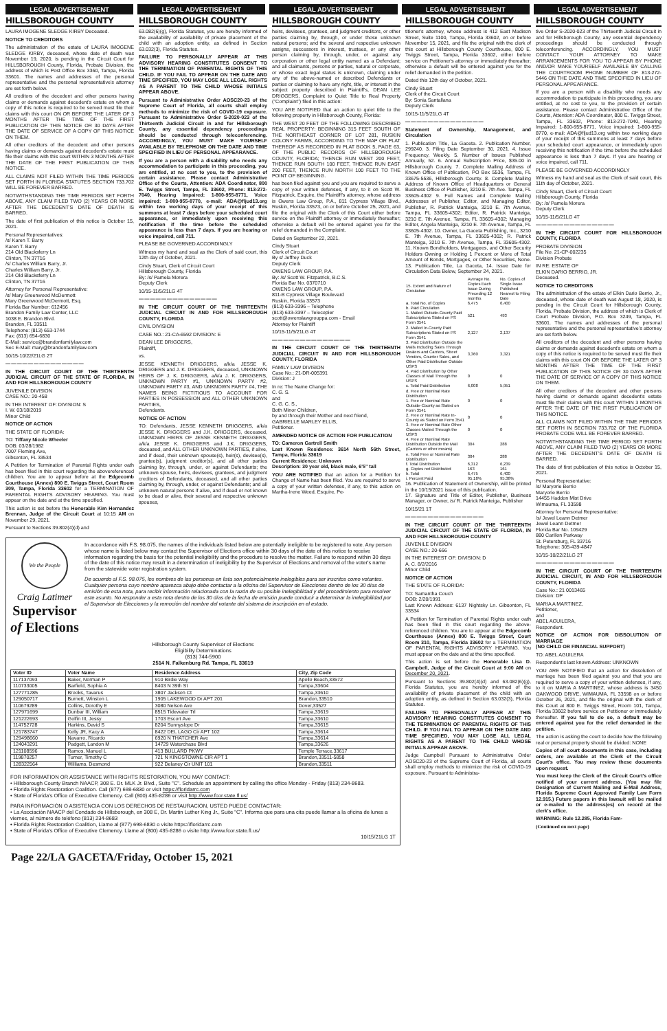LEGAL ADVERTISEMENT
LEGAL ADVERTISEMENT
LEGAL ADVERTISEMENT
LEGAL ADVERTISEMENT
LEGAL ADVERTISEMENT
HILLSBOROUGH COUNTY
LAURA IMOGENE SLEDGE KIRBY Deceased.
NOTICE TO CREDITORS
The administration of the estate of LAURA IMOGENE SLEDGE KIRBY, deceased, whose date of death was November 19, 2020, is pending in the Circuit Court for HILLSBOROUGH County, Florida, Probate Division, the address of which is Post Office Box 3360, Tampa, Florida 33601. The names and addresses of the personal representative and the personal representative's attorney are set forth below.
All creditors of the decedent and other persons having claims or demands against decedent's estate on whom a copy of this notice is required to be served must file their claims with this court ON OR BEFORE THE LATER OF 3 MONTHS AFTER THE TIME OF THE FIRST PUBLICATION OF THIS NOTICE OR 30 DAYS AFTER THE DATE OF SERVICE OF A COPY OF THIS NOTICE ON THEM.
All other creditors of the decedent and other persons having claims or demands against decedent's estate must file their claims with this court WITHIN 3 MONTHS AFTER THE DATE OF THE FIRST PUBLICATION OF THIS NOTICE.
ALL CLAIMS NOT FILED WITHIN THE TIME PERIODS SET FORTH IN FLORIDA STATUTES SECTION 733.702 WILL BE FOREVER BARRED.
NOTWITHSTANDING THE TIME PERIODS SET FORTH ABOVE, ANY CLAIM FILED TWO (2) YEARS OR MORE AFTER THE DECEDENT'S DATE OF DEATH IS BARRED.
The date of first publication of this notice is October 15, 2021.
Personal Representatives:
/s/ Karen T. Barry
Karen T. Barry
214 Old Blacksferry Ln
Clinton, TN 37716
/s/ Charles William Barry, Jr.
Charles William Barry, Jr.
214 Old Blacksferry Ln
Clinton, TN 37716
Attorney for Personal Representative:
/s/ Mary Greenwood McDermott
Mary Greenwood McDermott, Esq.
Florida Bar Number: 612456
Brandon Family Law Center, LLC
1038 E. Brandon Blvd.
Brandon, FL 33511
Telephone: (813) 653-1744
Fax: (813) 654-6830
E-Mail: service@brandonfamilylaw.com
Sec E-Mail: mary@brandonfamilylaw.com
10/15-10/22/21LG 2T
——————————————
IN THE CIRCUIT COURT OF THE THIRTEENTH JUDICIAL CIRCUIT OF THE STATE OF FLORIDA, IN AND FOR HILLSBOROUGH COUNTY
JUVENILE DIVISION
CASE NO.: 20-458
IN THE INTEREST OF: DIVISION: S
I. W. 03/18/2019
Minor Child
NOTICE OF ACTION
THE STATE OF FLORIDA:
TO: Tiffany Nicole Wheeler
DOB: 03/28/1982
7007 Fleming Ave,
Gibsonton, FL 33534
A Petition for Termination of Parental Rights under oath has been filed in this court regarding the abovereferenced children. You are to appear before at the Edgecomb Courthouse (Annex) 800 E. Twiggs Street, Court Room 309, Tampa, Florida 33602 for a TERMINATION OF PARENTAL RIGHTS ADVISORY HEARING. You must appear on the date and at the time specified.
This action is set before the Honorable Kim Hernandez Brennan, Judge of the Circuit Court at 10:15 AM on November 29, 2021.
Pursuant to Sections 39.802(4)(d) and
HILLSBOROUGH COUNTY
63.082(6)(g), Florida Statutes, you are hereby informed of the availability of availability of private placement of the child with an adoption entity, as defined in Section 63.032(3), Florida Statutes.
FAILURE TO PERSONALLY APPEAR AT THIS ADVISORY HEARING CONSTITUTES CONSENT TO THE TERMINATION OF PARENTAL RIGHTS OF THIS CHILD. IF YOU FAIL TO APPEAR ON THE DATE AND TIME SPECIFIED, YOU MAY LOSE ALL LEGAL RIGHTS AS A PARENT TO THE CHILD WHOSE INITIALS APPEAR ABOVE.
Pursuant to Administrative Order AOSC20-23 of the Supreme Court of Florida, all courts shall employ methods to minimize the risk of COVID-19 exposure. Pursuant to Administrative Order S-2020-023 of the Thirteenth Judicial Circuit in and for Hillsborough County, any essential dependency proceedings should be conducted through teleconferencing. ACCORDINGLY, YOU MUST MAKE YOURSELF AVAILABLE BY TELEPHONE ON THE DATE AND TIME SPECIFIED IN LIEU OF PERSONAL APPEARANCE.
If you are a person with a disability who needs any accommodation to participate in this proceeding, you are entitled, at no cost to you, to the provision of certain assistance. Please contact Administrative Office of the Courts, Attention: ADA Coordinator, 800 E. Twiggs Street, Tampa, FL 33602, Phone: 813-272-7040, Hearing Impaired: 1-800-955-8771, Voice impaired: 1-800-955-8770, e-mail: ADA@fljud13.org within two working days of your receipt of this summons at least 7 days before your scheduled court appearance, or immediately upon receiving this notification if the time before the scheduled appearance is less than 7 days. If you are hearing or voice impaired, call 711.
PLEASE BE GOVERNED ACCORDINGLY
Witness my hand and seal as the Clerk of said court, this 12th day of October, 2021.
Cindy Stuart, Clerk of Circuit Court
Hillsborough County, Florida
By: /s/ Pamela Morera
Deputy Clerk
10/15-11/5/21LG 4T
——————————————
IN THE CIRCUIT COURT OF THE THIRTEENTH JUDICIAL CIRCUIT IN AND FOR HILLSBOROUGH COUNTY, FLORIDA
CIVIL DIVISION
CASE NO.: 21-CA-6592 DIVISION: E
DEAN LEE DRIGGERS,
Plaintiff,
vs.
JESSE KENNETH DRIGGERS, a/k/a JESSE K. DRIGGERS and J. K. DRIGGERS, deceased, UNKNOWN HEIRS OF J. K. DRIGGERS, a/k/a J. K. DRIGGERS, UNKNOWN PARTY #1, UNKNOWN PARTY #2, UNKNOWN PARTY #3, AND UNKNOWN PARTY #4, THE NAMES BEING FICTITIOUS TO ACCOUNT FOR PARTIES IN POSSESSION and ALL OTHER UNKNOWN PARTIES,
Defendants.
NOTICE OF ACTION
TO: Defendants, JESSE KENNETH DRIGGERS, a/k/a JESSE K. DRIGGERS and J.K. DRIGGERS, deceased, UNKNOWN HEIRS OF JESSE KENNETH DRIGGERS, a/k/a JESSE K. DRIGGERS and J.K. DRIGGERS, deceased, and ALL OTHER UNKNOWN PARTIES, if alive, and if dead, their unknown spouse(s), heir(s), devisee(s), grantee(s), judgment creditor(s), and all other parties claiming by, through, under, or against Defendants; the unknown spouse, heirs, devisees, grantees, and judgment creditors of Defendants, deceased, and all other parties claiming by, through, under, or against Defendants; and all unknown natural persons if alive, and if dead or not known to be dead or alive, their several and respective unknown spouses,
HILLSBOROUGH COUNTY
heirs, devisees, grantees, and judgment creditors, or other parties claiming by, through, or under those unknown natural persons; and the several and respective unknown assigns, successors in interest, trustees, or any other person claiming by, through, under, or against any corporation or other legal entity named as a Defendant; and all claimants, persons or parties, natural or corporate, or whose exact legal status is unknown, claiming under any of the above-named or described Defendants or parties or claiming to have any right, title, or interest in the subject property described in Plaintiff's, DEAN LEE DRIGGERS, Complaint to Quiet Title to Real Property ("Complaint") filed in this action:
YOU ARE NOTIFIED that an action to quiet title to the following property in Hillsborough County, Florida:
THE WEST 20 FEET OF THE FOLLOWING DESCRIBED REAL PROPERTY: BEGINNING 315 FEET SOUTH OF THE NORTHEAST CORNER OF LOT 281, RUSKIN COLONY FARMS, ACCORDING TO THE MAP OR PLAT THEREOF AS RECORDED IN PLAT BOOK 5, PAGE 63, OF THE PUBLIC RECORDS OF HILLSBOROUGH COUNTY, FLORIDA; THENCE RUN WEST 200 FEET, THENCE RUN SOUTH 100 FEET, THENCE RUN EAST 200 FEET, THENCE RUN NORTH 100 FEET TO THE POINT OF BEGINNING.
has been filed against you and you are required to serve a copy of your written defenses, if any, to it on Scott W. Fitzpatrick, Esquire, the Plaintiff's attorney, whose address is Owens Law Group, P.A., 811 Cypress Village Blvd., Ruskin, Florida 33573, on or before October 25, 2021, and file the original with the Clerk of this Court either before service on the Plaintiff attorney or immediately thereafter; otherwise a default will be entered against you for the relief demanded in the Complaint.
Dated on September 22, 2021.
Cindy Stuart
Clerk of Circuit Court
By s/ Jeffrey Duck
Deputy Clerk
OWENS LAW GROUP, P.A.
By: /s/ Scott W. Fitzpatrick, B.C.S.
Florida Bar No. 0370710
OWENS LAW GROUP, P.A.
811-B Cypress Village Boulevard
Ruskin, Florida 33573
(813) 633-3396 – Telephone
(813) 633-3397 – Telecopier
scott@owenslawgrouppa.com - Email
Attorney for Plaintiff
10/15-11/5/21LG 4T
——————————————
IN THE CIRCUIT COURT OF THE THIRTEENTH JUDICIAL CIRCUIT IN AND FOR HILLSBOROUGH COUNTY, FLORIDA
FAMILY LAW DIVISION
Case No.: 21-DR-005391
Division: J
In re: The Name Change for:
C. G. S.
and
C. G. C. S.,
Both Minor Children,
by and through their Mother and next friend,
GABRIELLE MARLEY ELLIS,
Petitioner.
AMENDED NOTICE OF ACTION FOR PUBLICATION
TO: Cameron Gartrell Smith
Last Known Residence: 3614 North 56th Street, Tampa, Florida 33619
Current Residence: Unknown
Description: 30 year old, black male, 6'5" tall
YOU ARE NOTIFIED that an action for a Petition for Change of Name has been filed. You are required to serve a copy of your written defenses, if any, to this action on Martha-Irene Weed, Esquire, Pe-
We the People
Craig Latimer
Supervisor
of Elections
In accordance with F.S. 98.075, the names of the individuals listed below are potentially ineligible to be registered to vote. Any person whose name is listed below may contact the Supervisor of Elections office within 30 days of the date of this notice to receive information regarding the basis for the potential ineligibility and the procedure to resolve the matter. Failure to respond within 30 days of the date of this notice may result in a determination of ineligibility by the Supervisor of Elections and removal of the voter's name from the statewide voter registration system.
De acuerdo al F.S. 98.075, los nombres de las personas en lista son potencialmente inelegibles para ser inscritos como votantes. Cualquier persona cuyo nombre aparezca abajo debe contactar a la oficina del Supervisor de Elecciones dentro de los 30 días de emisión de esta nota, para recibir información relacionada con la razón de su posible inelegibilidad y del procedimiento para resolver este asunto. No responder a esta nota dentro de los 30 días de la fecha de emisión puede conducir a determinar la inelegibilidad por el Supervisor de Elecciones y la remoción del nombre del votante del sistema de inscripción en el estado.
Hillsborough County Supervisor of Elections
Eligibility Determinations
(813) 744-5900
2514 N. Falkenburg Rd. Tampa, FL 33619
| Voter ID | Voter Name | Residence Address | City, Zip Code |
| --- | --- | --- | --- |
| 117137093 | Baker, Norman P | 910 Birdie Way | Apollo Beach,33572 |
| 110733005 | Barfield, Sophia A | 8403 N 39th St | Tampa,33604 |
| 127771285 | Brooks, Tavarus | 3807 Jackson Ct | Tampa,33610 |
| 129050717 | Burnett, Winston L | 1905 LAKEWOOD Dr APT 201 | Brandon,33510 |
| 110679289 | Collins, Dorothy E | 3080 Nelson Ave | Dover,33527 |
| 127971699 | Dunbar III, William | 8515 Tidewater Trl | Tampa,33619 |
| 121222693 | Golfin III, Jessy | 1703 Escort Ave | Tampa,33610 |
| 114752728 | Harkins, David S | 8204 Sunnyslope Dr | Tampa,33615 |
| 121783747 | Kelly JR, Kacy A | 8422 DEL LAGO Cir APT 102 | Tampa,33614 |
| 129498660 | Navarro, Ricardo | 6920 N THATCHER Ave | Tampa,33614 |
| 124043291 | Padgett, Landon M | 14729 Waterchase Blvd | Tampa,33626 |
| 121108596 | Ramos, Manuel L | 413 BULLARD PKWY | Temple Terrace,33617 |
| 119870257 | Turner, Timothy C | 721 N KINGSTOWNE CIR APT 1 | Brandon,33511-5858 |
| 128322564 | Williams, Desmond | 922 Delaney Cir UNIT 101 | Brandon,33511 |
FOR INFORMATION OR ASSISTANCE WITH RIGHTS RESTORATION, YOU MAY CONTACT:
• Hillsborough County Branch NAACP, 308 E. Dr. MLK Jr. Blvd., Suite "C". Schedule an appointment by calling the office Monday - Friday (813) 234-8683.
• Florida Rights Restoration Coalition. Call (877) 698-6830 or visit https://floridarrc.com
• State of Florida's Office of Executive Clemency. Call (800) 435-8286 or visit http://www.fcor.state.fl.us/
PARA INFORMACIÓN O ASISTENCIA CON LOS DERECHOS DE RESTAURACIÓN, USTED PUEDE CONTACTAR:
• La Asociación NAACP del Condado de Hillsborough, en 308 E, Dr. Martin Luther King Jr., Suite "C". Informa que para una cita puede llamar a la oficina de lunes a viernes, al número de teléfono (813) 234-8683
• Florida Rights Restoration Coalition, Llame al (877) 698-6830 o visite https://floridarrc.com
• State of Florida's Office of Executive Clemency. Llame al (800) 435-8286 o visite http://www.fcor.state.fl.us/
10/15/21LG 1T
HILLSBOROUGH COUNTY
titioner's attorney, whose address is 412 East Madison Street, Suite 1100, Tampa, Florida 33602, on or before November 15, 2021, and file the original with the clerk of this court at Hillsborough County Courthouse, 800 E. Twiggs Street, Tampa, Florida 33602, either before service on Petitioner's attorney or immediately thereafter; otherwise a default will be entered against you for the relief demanded in the petition.
Dated this 12th day of October, 2021.
Cindy Stuart
Clerk of the Circuit Court
By: Sonia Santallana
Deputy Clerk
10/15-11/5/21LG 4T
——————————————
Statement of Ownership, Management, and Circulation
1. Publication Title, La Gaceta. 2. Publication Number, 299240. 3. Filing Date September 30, 2021. 4. Issue Frequency, Weekly. 5. Number of Issues Published Annually, 52. 6. Annual Subscription Price, $35.00 in Hillsborough County. 7. Complete Mailing Address of Known Office of Publication, PO Box 5536, Tampa, FL 33675-5536, Hillsborough County. 8. Complete Mailing Address of Known Office of Headquarters or General Business Office of Publisher, 3210 E. 7th Ave. Tampa, FL 33605-4302 9. Full Names and Complete Mailing Addresses of Publisher, Editor, and Managing Editor, Publisher, R. Patrick Manteiga, 3210 E. 7th Avenue, Tampa, FL 33605-4302; Editor, R. Patrick Manteiga, 3210 E. 7th Avenue, Tampa, FL 33605-4302; Managing Editor, Angela Manteiga, 3210 E. 7th Avenue, Tampa, FL 33605-4302. 10. Owner, La Gaceta Publishing, Inc., 3210 E. 7th Avenue, Tampa, FL 33605-4302; R. Patrick Manteiga, 3210 E. 7th Avenue, Tampa, FL 33605-4302. 11. Known Bondholders, Mortgagees, and Other Security Holders Owning or Holding 1 Percent or More of Total Amount of Bonds, Mortgages, or Other Securities, None. 13. Publication Title, La Gaceta, 14. Issue Date for Circulation Data Below, September 24, 2021.
| 15. Extent and Nature of Circulation | Average No. Copies Each Issue During Preceding 12 months | No. Copies of Single Issue Published Nearest to Filing Date |
| a. Total No. of Copies | 6,475 | 6,400 |
| b. Paid Circulation 1. Mailed Outside-County Paid Subscriptions Stated on PS Form 3541 | 521 | 493 |
| 2. Mailed In-County Paid Subscriptions Stated on PS Form 3541 | 2,127 | 2,137 |
| 3. Paid Distribution Outside the Mails Including Sales Through Dealers and Carriers, Street Vendors, Counter Sales, and Other Paid Distribution Outside USPS | 3,360 | 3,321 |
| 4. Paid Distribution by Other Classes of Mail Through the USPS | 0 | 0 |
| c. Total Paid Distribution | 6,008 | 5,951 |
| d. Free or Nominal Rate Distribution 1. Free or Nominal Rate Outside-County as Stated on Form 3541 | 0 | 0 |
| 2. Free or Nominal Rate In-County as Stated on Form 3541 | 0 | 0 |
| 3. Free or Nominal Rate Other Classes Mailed Through the USPS | 0 | 0 |
| 4. Free or Nominal Rate Distribution Outside the Mail (Carriers or other means) | 304 | 288 |
| e. Total Free or Nominal Rate Distribution | 304 | 288 |
| f. Total Distribution | 6,312 | 6,239 |
| g. Copies not Distributed | 163 | 161 |
| h. Total | 6,475 | 6,400 |
| i. Percent Paid | 95.18% | 95.38% |
16. Publication of Statement of Ownership, will be printed in the 10/15/2021 issue of this publication.
17. Signature and Title of Editor, Publisher, Business Manager, or Owner, /s/ R. Patrick Manteiga, Publisher
10/15/21 1T
——————————————
IN THE CIRCUIT COURT OF THE THIRTEENTH JUDICIAL CIRCUIT OF THE STATE OF FLORIDA, IN AND FOR HILLSBOROUGH COUNTY
JUVENILE DIVISION
CASE NO.: 20-666
IN THE INTEREST OF: DIVISION: D
A. C. 8/2/2016
Minor Child
NOTICE OF ACTION
THE STATE OF FLORIDA:
TO: Samantha Couch
DOB: 2/20/1991
Last Known Address: 6137 Nightsky Ln. Gibsonton, FL 33534
A Petition for Termination of Parental Rights under oath has been filed in this court regarding the above-referenced children. You are to appear at the Edgecomb Courthouse (Annex) 800 E. Twiggs Street, Court Room 310, Tampa, Florida 33602 for a TERMINATION OF PARENTAL RIGHTS ADVISORY HEARING. You must appear on the date and at the time specified.
This action is set before the Honorable Lisa D. Campbell, Judge of the Circuit Court at 9:00 AM on December 20, 2021.
Pursuant to Sections 39.802(4)(d) and 63.082(6)(g), Florida Statutes, you are hereby informed of the availability of private placement of the child with an adoption entity, as defined in Section 63.032(3), Florida Statutes.
FAILURE TO PERSONALLY APPEAR AT THIS ADVISORY HEARING CONSTITUTES CONSENT TO THE TERMINATION OF PARENTAL RIGHTS OF THIS CHILD. IF YOU FAIL TO APPEAR ON THE DATE AND TIME SPECIFIED, YOU MAY LOSE ALL LEGAL RIGHTS AS A PARENT TO THE CHILD WHOSE INITIALS APPEAR ABOVE.
Judge Campbell Pursuant to Administrative Order AOSC20-23 of the Supreme Court of Florida, all courts shall employ methods to minimize the risk of COVID-19 exposure. Pursuant to Administra-
HILLSBOROUGH COUNTY
tive Order S-2020-023 of the Thirteenth Judicial Circuit in and for Hillsborough County, any essential dependency proceedings should be conducted through teleconferencing. ACCORDINGLY, YOU MUST CONTACT YOUR ATTORNEY TO MAKE ARRANGEMENTS FOR YOU TO APPEAR BY PHONE AND/OR MAKE YOURSELF AVAILABLE BY CALLING THE COURTROOM PHONE NUMBER OF 813-272-5446 ON THE DATE AND TIME SPECIFIED IN LIEU OF PERSONAL APPEARANCE.
If you are a person with a disability who needs any accommodation to participate in this proceeding, you are entitled, at no cost to you, to the provision of certain assistance. Please contact Administrative Office of the Courts, Attention: ADA Coordinator, 800 E. Twiggs Street, Tampa, FL 33602, Phone: 813-272-7040, Hearing Impaired: 1-800-955-8771, Voice impaired: 1-800-955-8770, e-mail: ADA@fljud13.org within two working days of your receipt of this summons at least 7 days before your scheduled court appearance, or immediately upon receiving this notification if the time before the scheduled appearance is less than 7 days. If you are hearing or voice impaired, call 711.
PLEASE BE GOVERNED ACCORDINGLY
Witness my hand and seal as the Clerk of said court, this 11th day of October, 2021.
Cindy Stuart, Clerk of Circuit Court
Hillsborough County, Florida
By: /s/ Pamela Morera
Deputy Clerk
10/15-11/5/21LG 4T
——————————————
IN THE CIRCUIT COURT FOR HILLSBOROUGH COUNTY, FLORIDA
PROBATE DIVISION
File No. 21-CP-002235
Division Probate
IN RE: ESTATE OF
ELKIN DARIO BERRIO, JR.
Deceased.
NOTICE TO CREDITORS
The administration of the estate of Elkin Dario Berrio, Jr., deceased, whose date of death was August 18, 2020, is pending in the Circuit Court for Hillsborough County, Florida, Probate Division, the address of which is Clerk of Court Probate Division, P.O. Box 3249, Tampa, FL 33601. The names and addresses of the personal representative and the personal representative's attorney are set forth below.
All creditors of the decedent and other persons having claims or demands against decedent's estate on whom a copy of this notice is required to be served must file their claims with this court ON OR BEFORE THE LATER OF 3 MONTHS AFTER THE TIME OF THE FIRST PUBLICATION OF THIS NOTICE OR 30 DAYS AFTER THE DATE OF SERVICE OF A COPY OF THIS NOTICE ON THEM.
All other creditors of the decedent and other persons having claims or demands against decedent's estate must file their claims with this court WITHIN 3 MONTHS AFTER THE DATE OF THE FIRST PUBLICATION OF THIS NOTICE.
ALL CLAIMS NOT FILED WITHIN THE TIME PERIODS SET FORTH IN SECTION 733.702 OF THE FLORIDA PROBATE CODE WILL BE FOREVER BARRED.
NOTWITHSTANDING THE TIME PERIOD SET FORTH ABOVE, ANY CLAIM FILED TWO (2) YEARS OR MORE AFTER THE DECEDENT'S DATE OF DEATH IS BARRED.
The date of first publication of this notice is October 15, 2021.
Personal Representative:
/s/ Maryorie Berrio
Maryorie Berrio
14455 Haddon Mist Drive
Wimauma, FL 33598
Attorney for Personal Representative:
/s/ Jewel Leann Detmer
Jewel Leann Detmer
Florida Bar No. 109429
880 Carillon Parkway
St. Petersburg, FL 33716
Telephone: 305-439-4847
10/15-10/22/21LG 2T
——————————————
IN THE CIRCUIT COURT OF THE THIRTEENTH JUDICIAL CIRCUIT, IN AND FOR HILLSBOROUGH COUNTY, FLORIDA
Case No.: 21 0013465
Division: DP
MARIA A MARTINEZ,
Petitioner,
and
ABEL AGUILERA,
Respondent.
NOTICE OF ACTION FOR DISSOLUTION OF MARRIAGE
(NO CHILD OR FINANCIAL SUPPORT)
TO: ABEL AGUILERA
Respondent's last known Address: UNKNOWN
YOU ARE NOTIFIED that an action for dissolution of marriage has been filed against you and that you are required to serve a copy of your written defenses, if any, to it on MARIA A MARTINEZ, whose address is 3450 OAKWOOD DRIVE, WIMAUMA, FL 33598 on or before October 26, 2021, and file the original with the clerk of this Court at 800 E. Twiggs Street, Room 101, Tampa, Florida 33602 before service on Petitioner or immediately thereafter. If you fail to do so, a default may be entered against you for the relief demanded in the petition.
The action is asking the court to decide how the following real or personal property should be divided: NONE
Copies of all court documents in this case, including orders, are available at the Clerk of the Circuit Court's office. You may review these documents upon request.
You must keep the Clerk of the Circuit Court's office notified of your current address. (You may file Designation of Current Mailing and E-Mail Address, Florida Supreme Court Approved Family Law Form 12.915.) Future papers in this lawsuit will be mailed or e-mailed to the address(es) on record at the clerk's office.
WARNING: Rule 12.285, Florida Fam-
(Continued on next page)
Page 22/LA GACETA/Friday, October 15, 2021